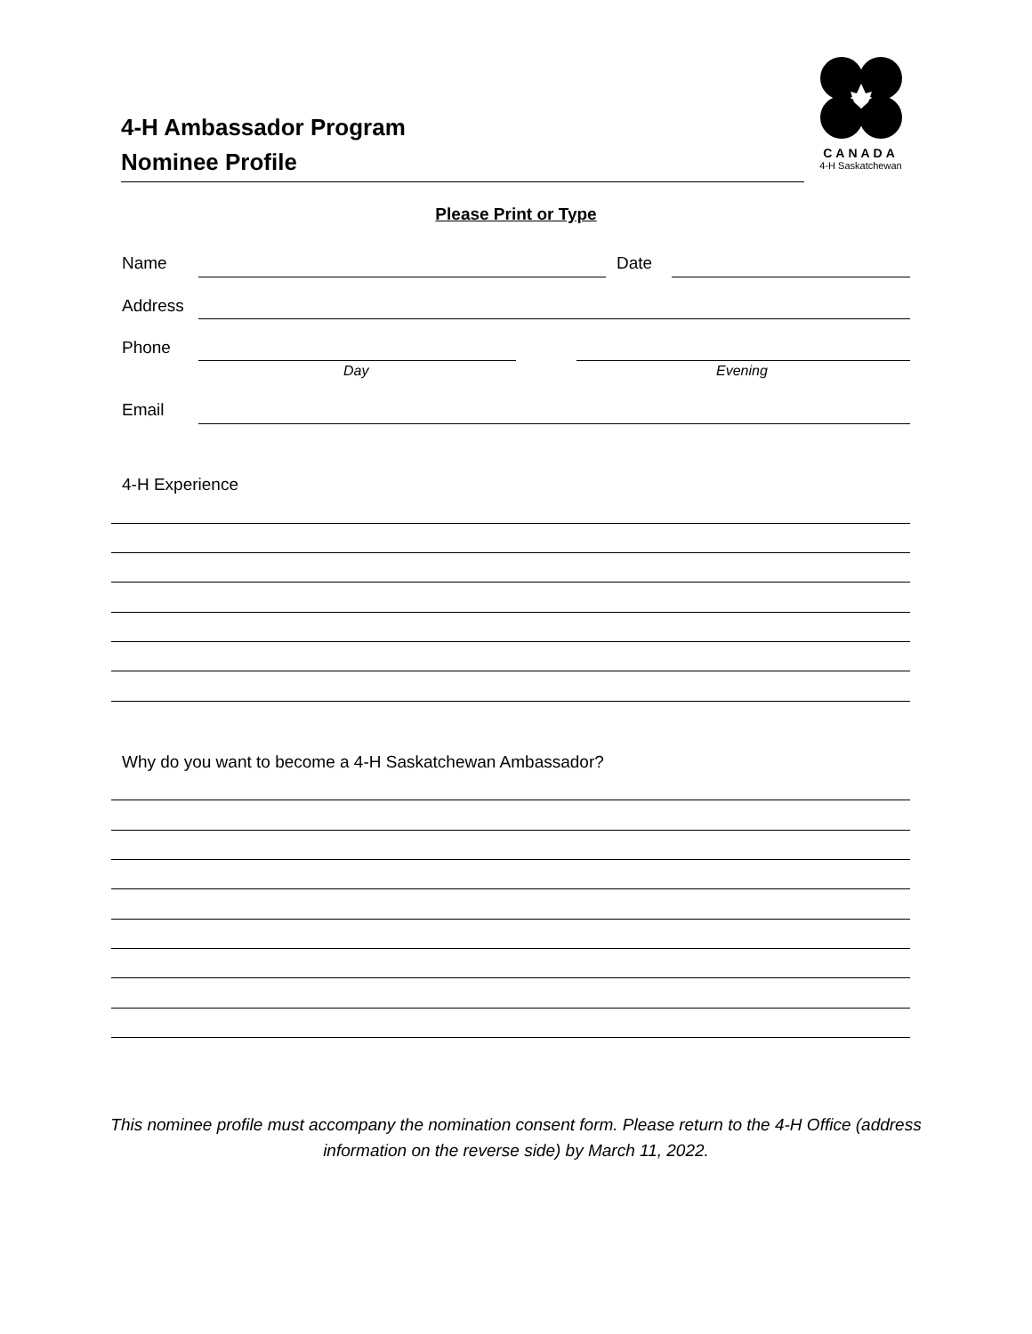4-H Ambassador Program
Nominee Profile
CANADA
4-H Saskatchewan
Please Print or Type
Name Date
Address
Phone
Day Evening
Email
4-H Experience
Why do you want to become a 4-H Saskatchewan Ambassador?
This nominee profile must accompany the nomination consent form. Please return to the 4-H Office (address information on the reverse side) by March 11, 2022.